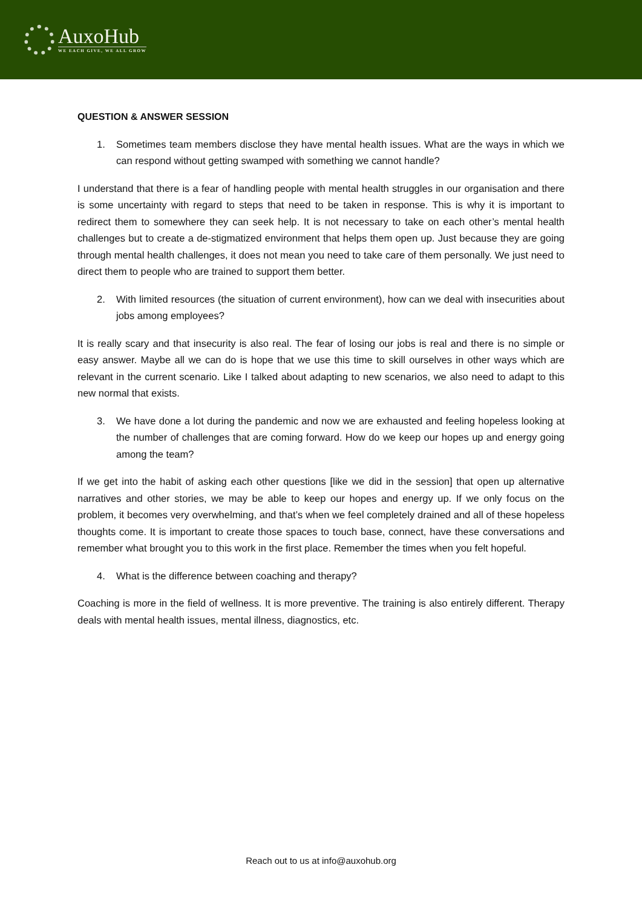AuxoHub
WE EACH GIVE, WE ALL GROW
QUESTION & ANSWER SESSION
1. Sometimes team members disclose they have mental health issues. What are the ways in which we can respond without getting swamped with something we cannot handle?
I understand that there is a fear of handling people with mental health struggles in our organisation and there is some uncertainty with regard to steps that need to be taken in response. This is why it is important to redirect them to somewhere they can seek help. It is not necessary to take on each other’s mental health challenges but to create a de-stigmatized environment that helps them open up. Just because they are going through mental health challenges, it does not mean you need to take care of them personally. We just need to direct them to people who are trained to support them better.
2. With limited resources (the situation of current environment), how can we deal with insecurities about jobs among employees?
It is really scary and that insecurity is also real. The fear of losing our jobs is real and there is no simple or easy answer. Maybe all we can do is hope that we use this time to skill ourselves in other ways which are relevant in the current scenario. Like I talked about adapting to new scenarios, we also need to adapt to this new normal that exists.
3. We have done a lot during the pandemic and now we are exhausted and feeling hopeless looking at the number of challenges that are coming forward. How do we keep our hopes up and energy going among the team?
If we get into the habit of asking each other questions [like we did in the session] that open up alternative narratives and other stories, we may be able to keep our hopes and energy up. If we only focus on the problem, it becomes very overwhelming, and that’s when we feel completely drained and all of these hopeless thoughts come. It is important to create those spaces to touch base, connect, have these conversations and remember what brought you to this work in the first place. Remember the times when you felt hopeful.
4. What is the difference between coaching and therapy?
Coaching is more in the field of wellness. It is more preventive. The training is also entirely different. Therapy deals with mental health issues, mental illness, diagnostics, etc.
Reach out to us at info@auxohub.org